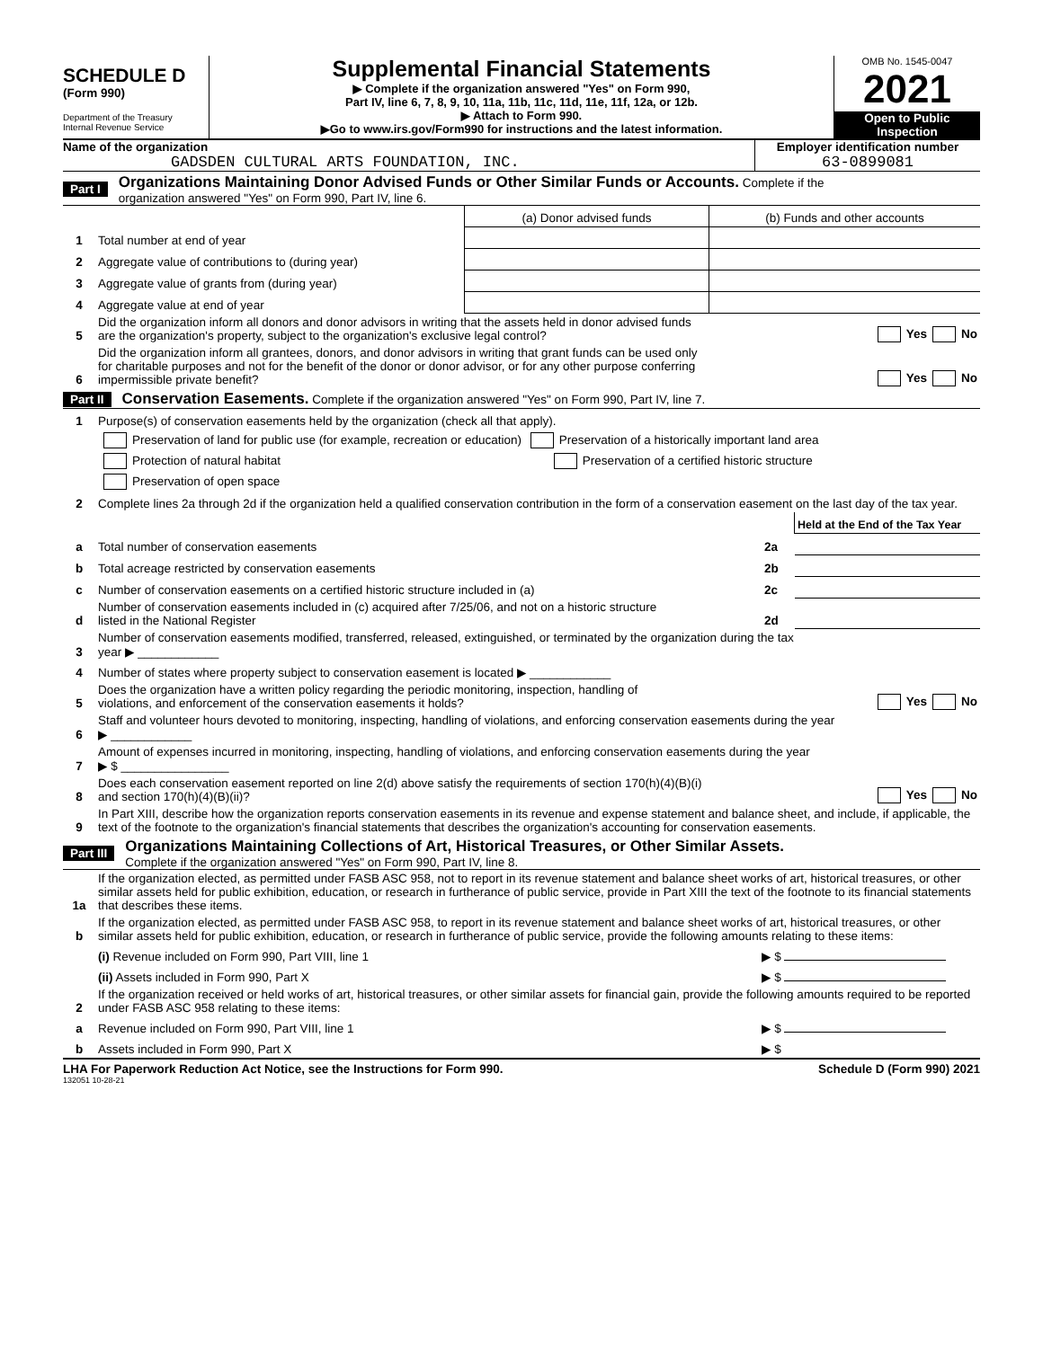SCHEDULE D
(Form 990)
Department of the Treasury
Internal Revenue Service
Supplemental Financial Statements
▶ Complete if the organization answered "Yes" on Form 990,
Part IV, line 6, 7, 8, 9, 10, 11a, 11b, 11c, 11d, 11e, 11f, 12a, or 12b.
▶ Attach to Form 990.
▶Go to www.irs.gov/Form990 for instructions and the latest information.
OMB No. 1545-0047
2021
Open to Public
Inspection
Name of the organization
GADSDEN CULTURAL ARTS FOUNDATION, INC.
Employer identification number
63-0899081
Part I Organizations Maintaining Donor Advised Funds or Other Similar Funds or Accounts. Complete if the
organization answered "Yes" on Form 990, Part IV, line 6.
| | | (a) Donor advised funds | (b) Funds and other accounts |
| 1 | Total number at end of year | | |
| 2 | Aggregate value of contributions to (during year) | | |
| 3 | Aggregate value of grants from (during year) | | |
| 4 | Aggregate value at end of year | | |
| 5 | Did the organization inform all donors and donor advisors in writing that the assets held in donor advised funds are the organization's property, subject to the organization's exclusive legal control? | Yes No |
| 6 | Did the organization inform all grantees, donors, and donor advisors in writing that grant funds can be used only for charitable purposes and not for the benefit of the donor or donor advisor, or for any other purpose conferring impermissible private benefit? | Yes No |
Part II Conservation Easements. Complete if the organization answered "Yes" on Form 990, Part IV, line 7.
| 1 | Purpose(s) of conservation easements held by the organization (check all that apply). | | |
| | Preservation of land for public use (for example, recreation or education) Preservation of a historically important land area | | |
| | Protection of natural habitat Preservation of a certified historic structure | | |
| | Preservation of open space | | |
| 2 | Complete lines 2a through 2d if the organization held a qualified conservation contribution in the form of a conservation easement on the last day of the tax year. | | |
| | | | Held at the End of the Tax Year |
| a | Total number of conservation easements | 2a | |
| b | Total acreage restricted by conservation easements | 2b | |
| c | Number of conservation easements on a certified historic structure included in (a) | 2c | |
| d | Number of conservation easements included in (c) acquired after 7/25/06, and not on a historic structure listed in the National Register | 2d | |
| 3 | Number of conservation easements modified, transferred, released, extinguished, or terminated by the organization during the tax year ▶ ____________ | |
| 4 | Number of states where property subject to conservation easement is located ▶ ____________ | |
| 5 | Does the organization have a written policy regarding the periodic monitoring, inspection, handling of violations, and enforcement of the conservation easements it holds? | Yes No |
| 6 | Staff and volunteer hours devoted to monitoring, inspecting, handling of violations, and enforcing conservation easements during the year ▶ ____________ | |
| 7 | Amount of expenses incurred in monitoring, inspecting, handling of violations, and enforcing conservation easements during the year ▶ $ ________________ | |
| 8 | Does each conservation easement reported on line 2(d) above satisfy the requirements of section 170(h)(4)(B)(i) and section 170(h)(4)(B)(ii)? | Yes No |
| 9 | In Part XIII, describe how the organization reports conservation easements in its revenue and expense statement and balance sheet, and include, if applicable, the text of the footnote to the organization's financial statements that describes the organization's accounting for conservation easements. | |
Part III Organizations Maintaining Collections of Art, Historical Treasures, or Other Similar Assets.
Complete if the organization answered "Yes" on Form 990, Part IV, line 8.
| 1a | If the organization elected, as permitted under FASB ASC 958, not to report in its revenue statement and balance sheet works of art, historical treasures, or other similar assets held for public exhibition, education, or research in furtherance of public service, provide in Part XIII the text of the footnote to its financial statements that describes these items. | |
| b | If the organization elected, as permitted under FASB ASC 958, to report in its revenue statement and balance sheet works of art, historical treasures, or other similar assets held for public exhibition, education, or research in furtherance of public service, provide the following amounts relating to these items: | |
| | (i) Revenue included on Form 990, Part VIII, line 1 | ▶ $ |
| | (ii) Assets included in Form 990, Part X | ▶ $ |
| 2 | If the organization received or held works of art, historical treasures, or other similar assets for financial gain, provide the following amounts required to be reported under FASB ASC 958 relating to these items: | |
| a | Revenue included on Form 990, Part VIII, line 1 | ▶ $ |
| b | Assets included in Form 990, Part X | ▶ $ |
LHA For Paperwork Reduction Act Notice, see the Instructions for Form 990. Schedule D (Form 990) 2021
132051 10-28-21